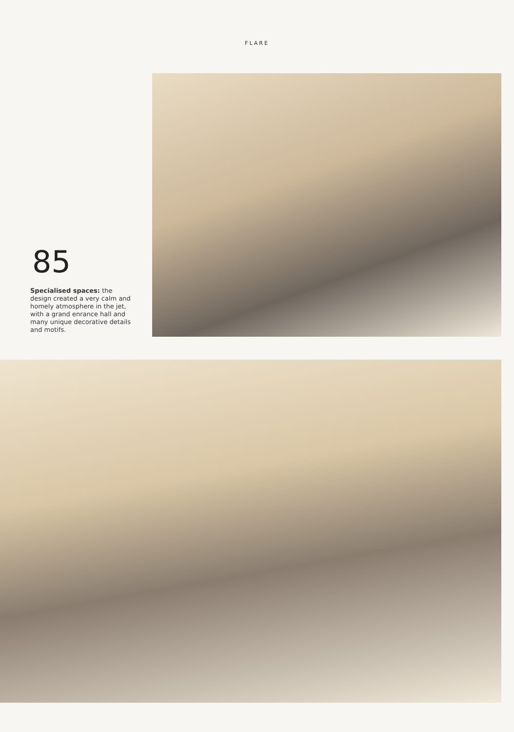FLARE
85
Specialised spaces: the design created a very calm and homely atmosphere in the jet, with a grand enrance hall and many unique decorative details and motifs.